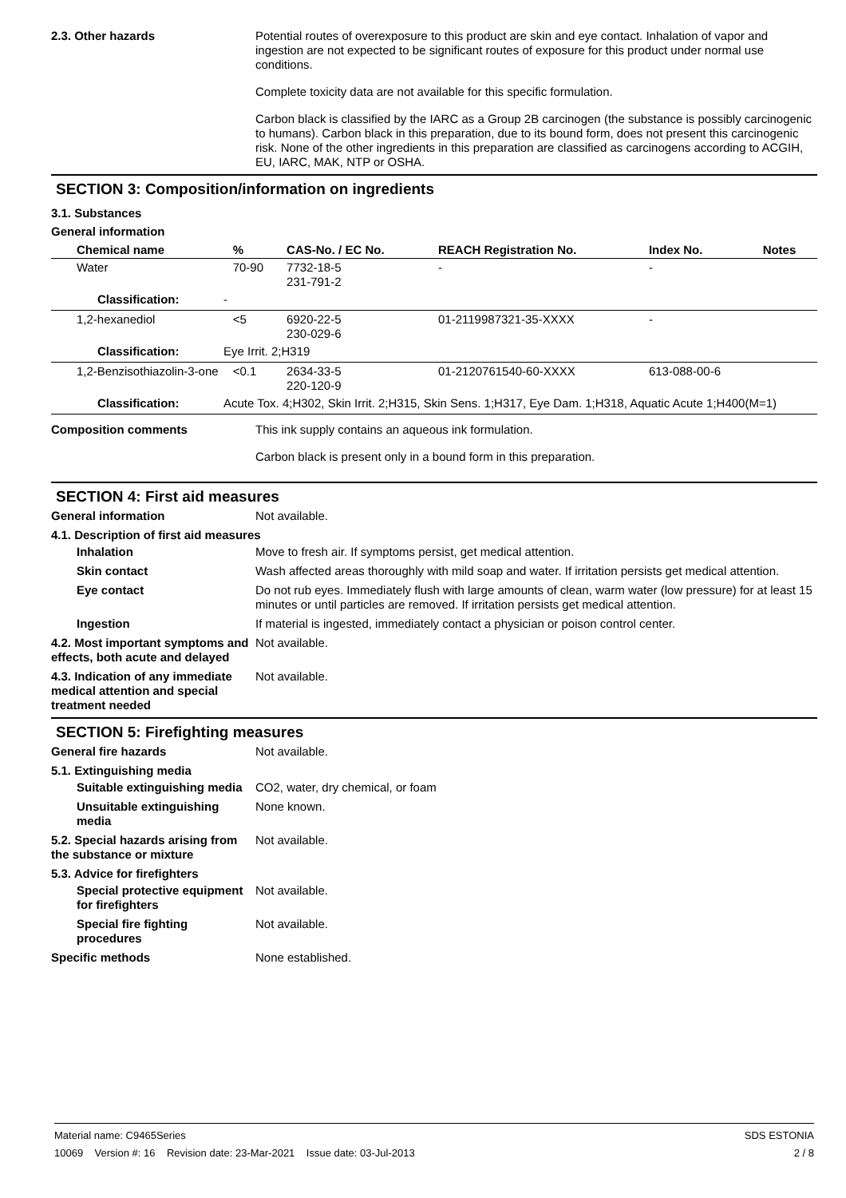2.3. Other hazards Potential routes of overexposure to this product are skin and eye contact. Inhalation of vapor and ingestion are not expected to be significant routes of exposure for this product under normal use conditions.
Complete toxicity data are not available for this specific formulation.
Carbon black is classified by the IARC as a Group 2B carcinogen (the substance is possibly carcinogenic to humans). Carbon black in this preparation, due to its bound form, does not present this carcinogenic risk. None of the other ingredients in this preparation are classified as carcinogens according to ACGIH, EU, IARC, MAK, NTP or OSHA.
SECTION 3: Composition/information on ingredients
3.1. Substances
General information
| Chemical name | | % | CAS-No. / EC No. | REACH Registration No. | Index No. | Notes |
| --- | --- | --- | --- | --- | --- | --- |
| Water | | 70-90 | 7732-18-5 231-791-2 | - | - | |
| Classification: | - | | | | | |
| 1,2-hexanediol | | <5 | 6920-22-5 230-029-6 | 01-2119987321-35-XXXX | - | |
| Classification: | Eye Irrit. 2;H319 | | | | | |
| 1,2-Benzisothiazolin-3-one | | <0.1 | 2634-33-5 220-120-9 | 01-2120761540-60-XXXX | 613-088-00-6 | |
| Classification: | Acute Tox. 4;H302, Skin Irrit. 2;H315, Skin Sens. 1;H317, Eye Dam. 1;H318, Aquatic Acute 1;H400(M=1) | | | | | |
Composition comments This ink supply contains an aqueous ink formulation.
Carbon black is present only in a bound form in this preparation.
SECTION 4: First aid measures
General information Not available.
4.1. Description of first aid measures
Inhalation Move to fresh air. If symptoms persist, get medical attention.
Skin contact Wash affected areas thoroughly with mild soap and water. If irritation persists get medical attention.
Eye contact Do not rub eyes. Immediately flush with large amounts of clean, warm water (low pressure) for at least 15 minutes or until particles are removed. If irritation persists get medical attention.
Ingestion If material is ingested, immediately contact a physician or poison control center.
4.2. Most important symptoms and effects, both acute and delayed
Not available.
4.3. Indication of any immediate medical attention and special treatment needed
Not available.
SECTION 5: Firefighting measures
General fire hazards Not available.
5.1. Extinguishing media
Suitable extinguishing media
CO2, water, dry chemical, or foam
Unsuitable extinguishing media
None known.
5.2. Special hazards arising from the substance or mixture
Not available.
5.3. Advice for firefighters
Special protective equipment for firefighters
Not available.
Special fire fighting procedures
Not available.
Specific methods None established.
Material name: C9465Series
10069 Version #: 16 Revision date: 23-Mar-2021 Issue date: 03-Jul-2013
SDS ESTONIA
2 / 8